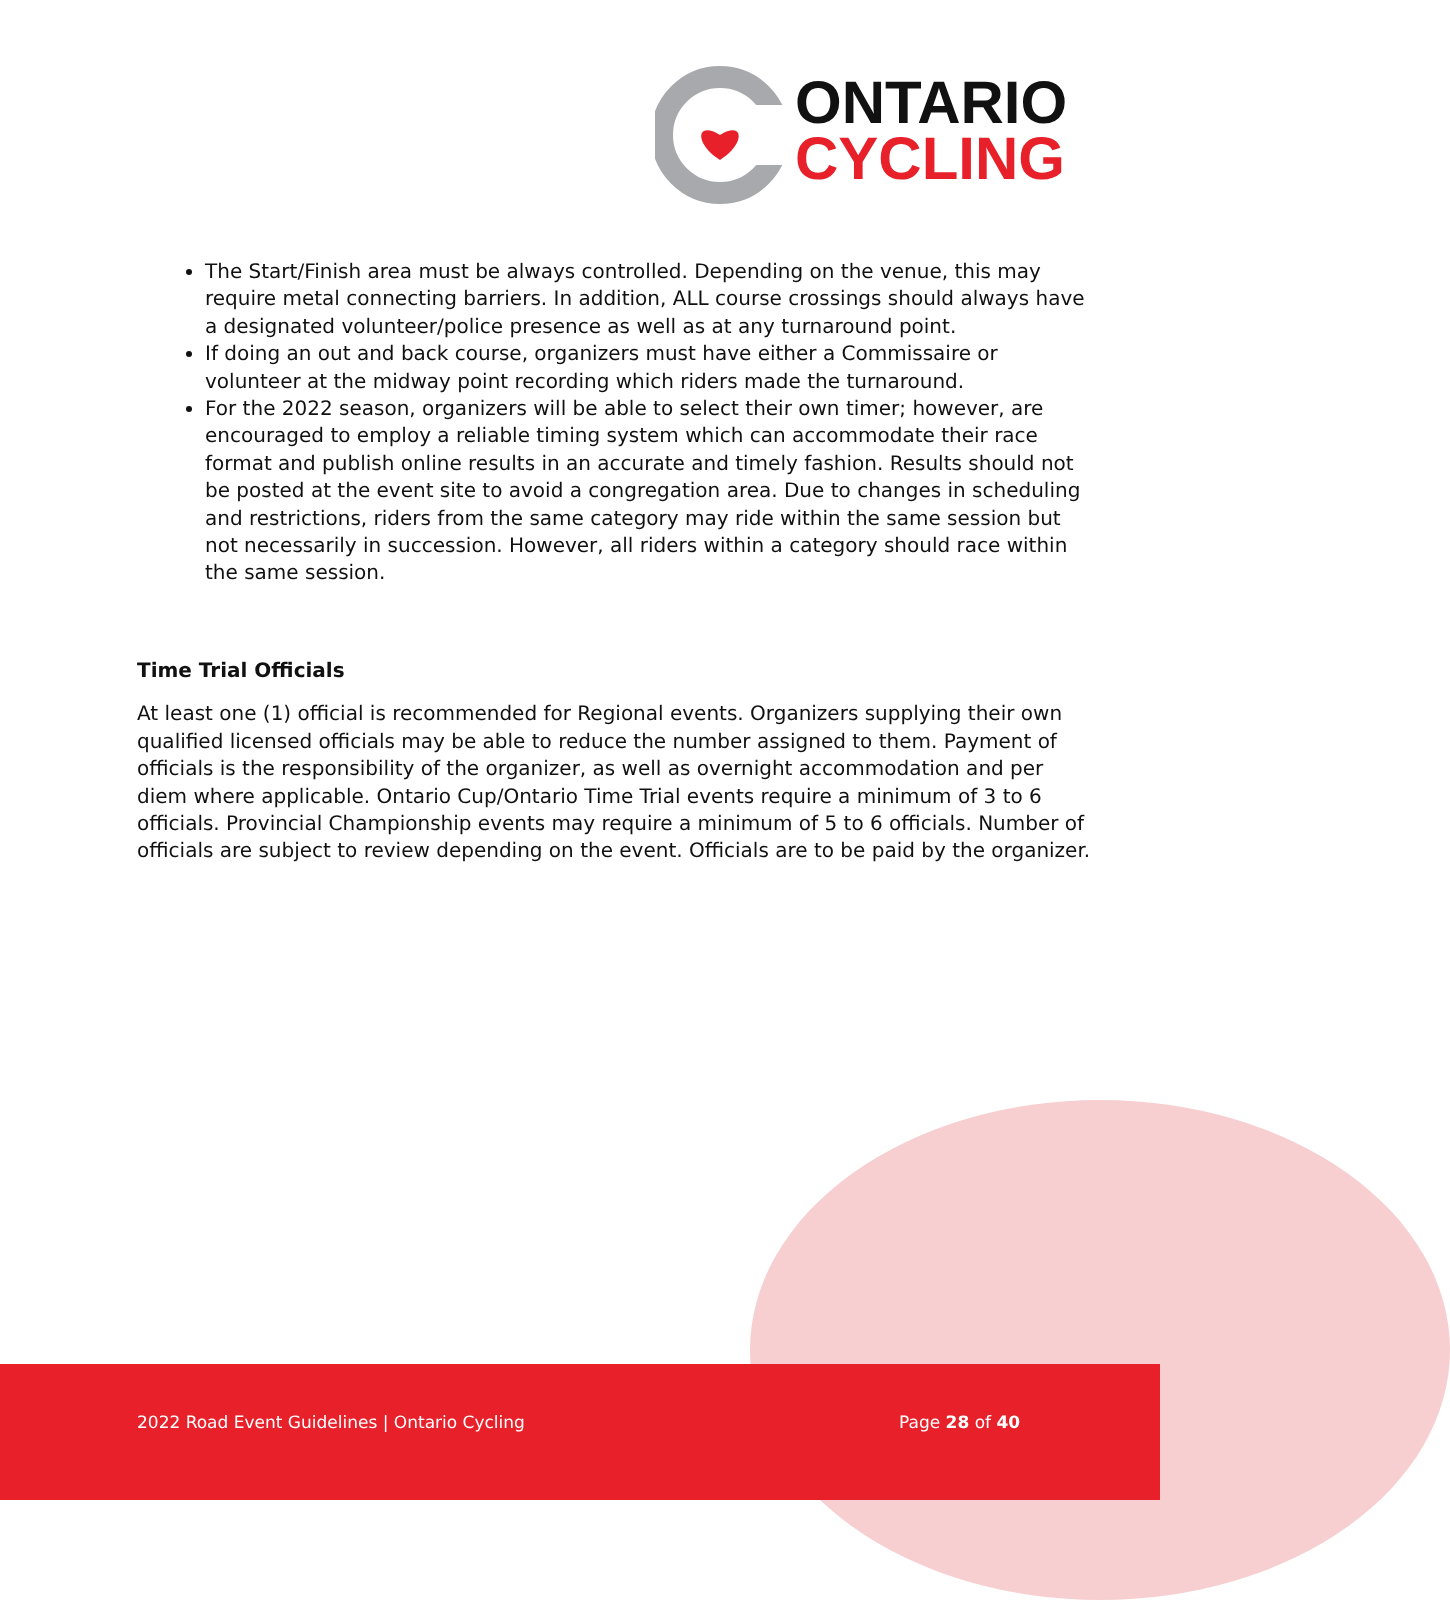ONTARIO
CYCLING
The Start/Finish area must be always controlled. Depending on the venue, this may require metal connecting barriers. In addition, ALL course crossings should always have a designated volunteer/police presence as well as at any turnaround point.
If doing an out and back course, organizers must have either a Commissaire or volunteer at the midway point recording which riders made the turnaround.
For the 2022 season, organizers will be able to select their own timer; however, are encouraged to employ a reliable timing system which can accommodate their race format and publish online results in an accurate and timely fashion. Results should not be posted at the event site to avoid a congregation area. Due to changes in scheduling and restrictions, riders from the same category may ride within the same session but not necessarily in succession. However, all riders within a category should race within the same session.
Time Trial Officials
At least one (1) official is recommended for Regional events. Organizers supplying their own qualified licensed officials may be able to reduce the number assigned to them. Payment of officials is the responsibility of the organizer, as well as overnight accommodation and per diem where applicable. Ontario Cup/Ontario Time Trial events require a minimum of 3 to 6 officials. Provincial Championship events may require a minimum of 5 to 6 officials. Number of officials are subject to review depending on the event. Officials are to be paid by the organizer.
2022 Road Event Guidelines | Ontario Cycling Page 28 of 40